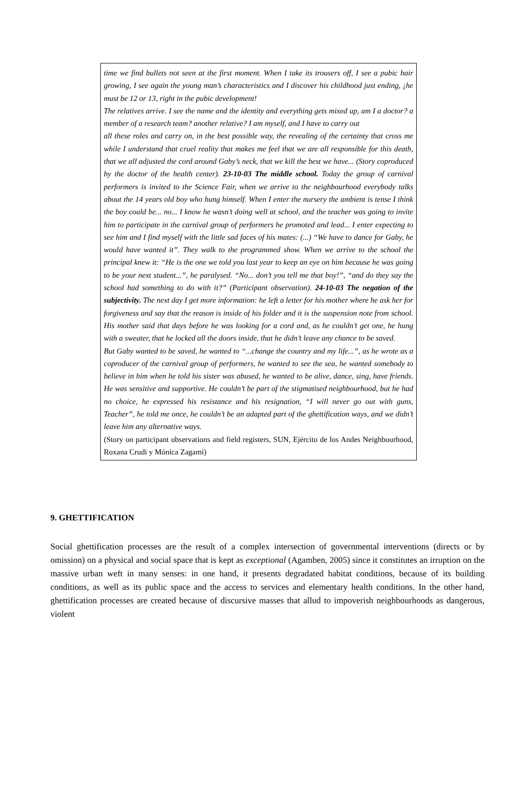time we find bullets not seen at the first moment. When I take its trousers off, I see a pubic hair growing, I see again the young man’s characteristics and I discover his childhood just ending, ¡he must be 12 or 13, right in the pubic development!
The relatives arrive. I see the name and the identity and everything gets mixed up, am I a doctor? a member of a research team? another relative? I am myself, and I have to carry out
all these roles and carry on, in the best possible way, the revealing of the certainty that cross me while I understand that cruel reality that makes me feel that we are all responsible for this death, that we all adjusted the cord around Gaby’s neck, that we kill the best we have... (Story coproduced by the doctor of the health center). 23-10-03 The middle school. Today the group of carnival performers is invited to the Science Fair, when we arrive to the neighbourhood everybody talks about the 14 years old boy who hung himself. When I enter the nursery the ambient is tense I think the boy could be... no... I know he wasn’t doing well at school, and the teacher was going to invite him to participate in the carnival group of performers he promoted and lead... I enter expecting to see him and I find myself with the little sad faces of his mates: (...) “We have to dance for Gaby, he would have wanted it”. They walk to the programmed show. When we arrive to the school the principal knew it: “He is the one we told you last year to keep an eye on him because he was going to be your next student...”, he paralysed. “No... don’t you tell me that boy!”, “and do they say the school had something to do with it?” (Participant observation). 24-10-03 The negation of the subjectivity. The next day I get more information: he left a letter for his mother where he ask her for forgiveness and say that the reason is inside of his folder and it is the suspension note from school. His mother said that days before he was looking for a cord and, as he couldn’t get one, he hung with a sweater, that he locked all the doors inside, that he didn’t leave any chance to be saved.
But Gaby wanted to be saved, he wanted to “...change the country and my life...”, as he wrote as a coproducer of the carnival group of performers, he wanted to see the sea, he wanted somebody to believe in him when he told his sister was abused, he wanted to be alive, dance, sing, have friends. He was sensitive and supportive. He couldn’t be part of the stigmatised neighbourhood, but he had no choice, he expressed his resistance and his resignation, “I will never go out with guns, Teacher”, he told me once, he couldn’t be an adapted part of the ghettification ways, and we didn’t leave him any alternative ways.
(Story on participant observations and field registers, SUN, Ejército de los Andes Neighbourhood, Roxana Crudi y Mónica Zagami)
9. GHETTIFICATION
Social ghettification processes are the result of a complex intersection of governmental interventions (directs or by omission) on a physical and social space that is kept as exceptional (Agamben, 2005) since it constitutes an irruption on the massive urban weft in many senses: in one hand, it presents degradated habitat conditions, because of its building conditions, as well as its public space and the access to services and elementary health conditions. In the other hand, ghettification processes are created because of discursive masses that allud to impoverish neighbourhoods as dangerous, violent